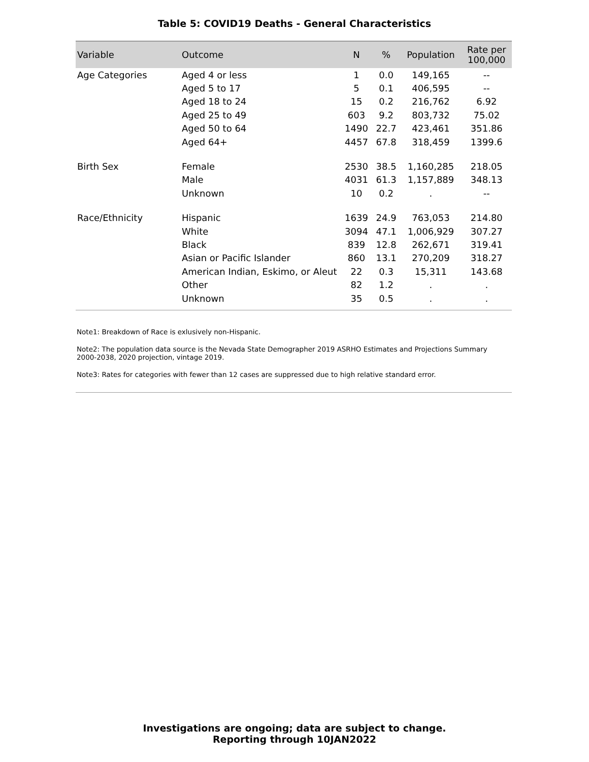Table 5: COVID19 Deaths - General Characteristics
| Variable | Outcome | N | % | Population | Rate per 100,000 |
| --- | --- | --- | --- | --- | --- |
| Age Categories | Aged 4 or less | 1 | 0.0 | 149,165 | -- |
| | Aged 5 to 17 | 5 | 0.1 | 406,595 | -- |
| | Aged 18 to 24 | 15 | 0.2 | 216,762 | 6.92 |
| | Aged 25 to 49 | 603 | 9.2 | 803,732 | 75.02 |
| | Aged 50 to 64 | 1490 | 22.7 | 423,461 | 351.86 |
| | Aged 64+ | 4457 | 67.8 | 318,459 | 1399.6 |
| Birth Sex | Female | 2530 | 38.5 | 1,160,285 | 218.05 |
| | Male | 4031 | 61.3 | 1,157,889 | 348.13 |
| | Unknown | 10 | 0.2 | . | -- |
| Race/Ethnicity | Hispanic | 1639 | 24.9 | 763,053 | 214.80 |
| | White | 3094 | 47.1 | 1,006,929 | 307.27 |
| | Black | 839 | 12.8 | 262,671 | 319.41 |
| | Asian or Pacific Islander | 860 | 13.1 | 270,209 | 318.27 |
| | American Indian, Eskimo, or Aleut | 22 | 0.3 | 15,311 | 143.68 |
| | Other | 82 | 1.2 | . | . |
| | Unknown | 35 | 0.5 | . | . |
Note1: Breakdown of Race is exlusively non-Hispanic.
Note2: The population data source is the Nevada State Demographer 2019 ASRHO Estimates and Projections Summary 2000-2038, 2020 projection, vintage 2019.
Note3: Rates for categories with fewer than 12 cases are suppressed due to high relative standard error.
Investigations are ongoing; data are subject to change.
Reporting through 10JAN2022